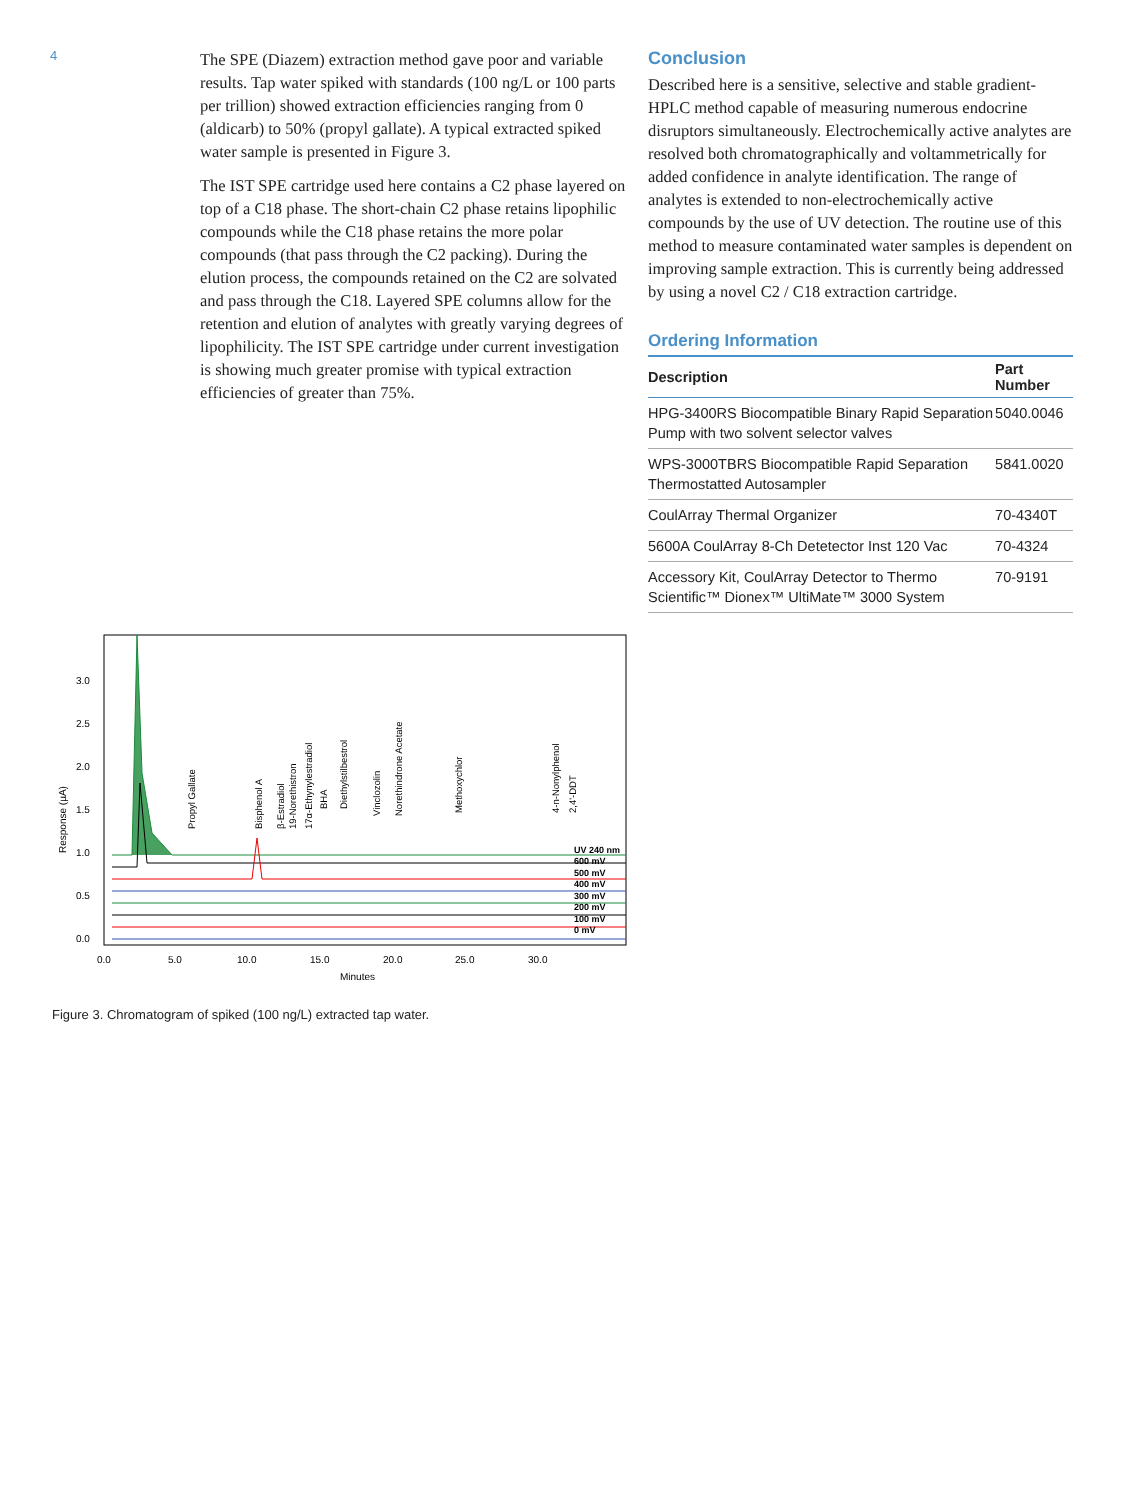4
The SPE (Diazem) extraction method gave poor and variable results. Tap water spiked with standards (100 ng/L or 100 parts per trillion) showed extraction efficiencies ranging from 0 (aldicarb) to 50% (propyl gallate). A typical extracted spiked water sample is presented in Figure 3.
The IST SPE cartridge used here contains a C2 phase layered on top of a C18 phase. The short-chain C2 phase retains lipophilic compounds while the C18 phase retains the more polar compounds (that pass through the C2 packing). During the elution process, the compounds retained on the C2 are solvated and pass through the C18. Layered SPE columns allow for the retention and elution of analytes with greatly varying degrees of lipophilicity. The IST SPE cartridge under current investigation is showing much greater promise with typical extraction efficiencies of greater than 75%.
Conclusion
Described here is a sensitive, selective and stable gradient-HPLC method capable of measuring numerous endocrine disruptors simultaneously. Electrochemically active analytes are resolved both chromatographically and voltammetrically for added confidence in analyte identification. The range of analytes is extended to non-electrochemically active compounds by the use of UV detection. The routine use of this method to measure contaminated water samples is dependent on improving sample extraction. This is currently being addressed by using a novel C2 / C18 extraction cartridge.
Ordering Information
| Description | Part Number |
| --- | --- |
| HPG-3400RS Biocompatible Binary Rapid Separation Pump with two solvent selector valves | 5040.0046 |
| WPS-3000TBRS Biocompatible Rapid Separation Thermostatted Autosampler | 5841.0020 |
| CoulArray Thermal Organizer | 70-4340T |
| 5600A CoulArray 8-Ch Detetector Inst 120 Vac | 70-4324 |
| Accessory Kit, CoulArray Detector to Thermo Scientific™ Dionex™ UltiMate™ 3000 System | 70-9191 |
3.0
2.5
2.0
1.5
1.0
0.5
0.0
0.0
5.0
10.0
15.0
20.0
25.0
30.0
Minutes
Response (µA)
UV 240 nm
600 mV
500 mV
400 mV
300 mV
200 mV
100 mV
0 mV
Propyl Gallate
Bisphenol A
β-Estradiol
19-Norethistron
17α-Ethynylestradiol
BHA
Diethylstilbestrol
Vinclozolin
Norethindrone Acetate
Methoxychlor
4-n-Nonylphenol
2,4'-DDT
Figure 3. Chromatogram of spiked (100 ng/L) extracted tap water.